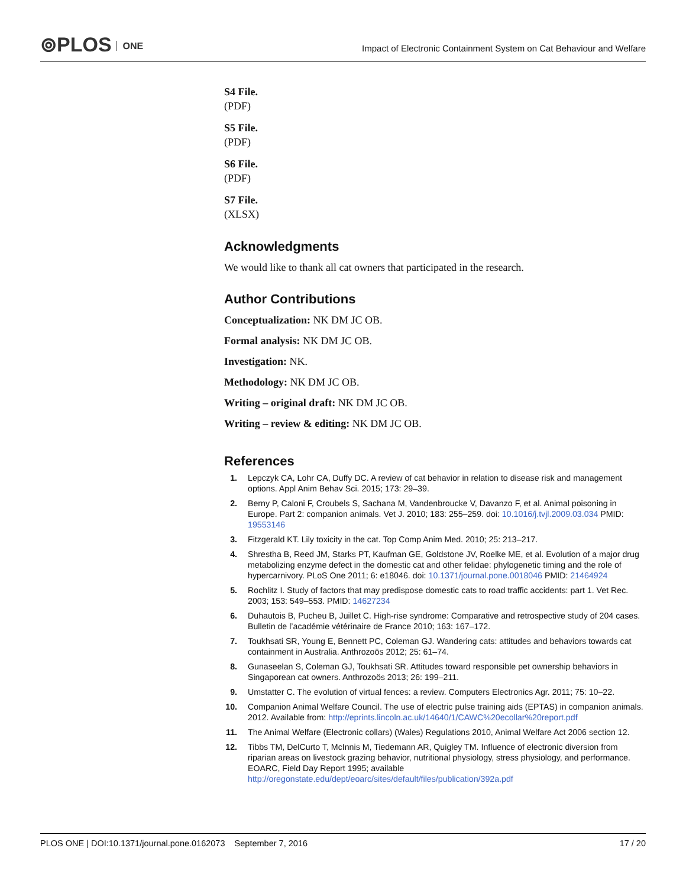⊚PLOS ONE
Impact of Electronic Containment System on Cat Behaviour and Welfare
S4 File.
(PDF)
S5 File.
(PDF)
S6 File.
(PDF)
S7 File.
(XLSX)
Acknowledgments
We would like to thank all cat owners that participated in the research.
Author Contributions
Conceptualization: NK DM JC OB.
Formal analysis: NK DM JC OB.
Investigation: NK.
Methodology: NK DM JC OB.
Writing – original draft: NK DM JC OB.
Writing – review & editing: NK DM JC OB.
References
1. Lepczyk CA, Lohr CA, Duffy DC. A review of cat behavior in relation to disease risk and management options. Appl Anim Behav Sci. 2015; 173: 29–39.
2. Berny P, Caloni F, Croubels S, Sachana M, Vandenbroucke V, Davanzo F, et al. Animal poisoning in Europe. Part 2: companion animals. Vet J. 2010; 183: 255–259. doi: 10.1016/j.tvjl.2009.03.034 PMID: 19553146
3. Fitzgerald KT. Lily toxicity in the cat. Top Comp Anim Med. 2010; 25: 213–217.
4. Shrestha B, Reed JM, Starks PT, Kaufman GE, Goldstone JV, Roelke ME, et al. Evolution of a major drug metabolizing enzyme defect in the domestic cat and other felidae: phylogenetic timing and the role of hypercarnivory. PLoS One 2011; 6: e18046. doi: 10.1371/journal.pone.0018046 PMID: 21464924
5. Rochlitz I. Study of factors that may predispose domestic cats to road traffic accidents: part 1. Vet Rec. 2003; 153: 549–553. PMID: 14627234
6. Duhautois B, Pucheu B, Juillet C. High-rise syndrome: Comparative and retrospective study of 204 cases. Bulletin de l’académie vétérinaire de France 2010; 163: 167–172.
7. Toukhsati SR, Young E, Bennett PC, Coleman GJ. Wandering cats: attitudes and behaviors towards cat containment in Australia. Anthrozoös 2012; 25: 61–74.
8. Gunaseelan S, Coleman GJ, Toukhsati SR. Attitudes toward responsible pet ownership behaviors in Singaporean cat owners. Anthrozoös 2013; 26: 199–211.
9. Umstatter C. The evolution of virtual fences: a review. Computers Electronics Agr. 2011; 75: 10–22.
10. Companion Animal Welfare Council. The use of electric pulse training aids (EPTAS) in companion animals. 2012. Available from: http://eprints.lincoln.ac.uk/14640/1/CAWC%20ecollar%20report.pdf
11. The Animal Welfare (Electronic collars) (Wales) Regulations 2010, Animal Welfare Act 2006 section 12.
12. Tibbs TM, DelCurto T, McInnis M, Tiedemann AR, Quigley TM. Influence of electronic diversion from riparian areas on livestock grazing behavior, nutritional physiology, stress physiology, and performance. EOARC, Field Day Report 1995; available http://oregonstate.edu/dept/eoarc/sites/default/files/publication/392a.pdf
PLOS ONE | DOI:10.1371/journal.pone.0162073 September 7, 2016 17 / 20